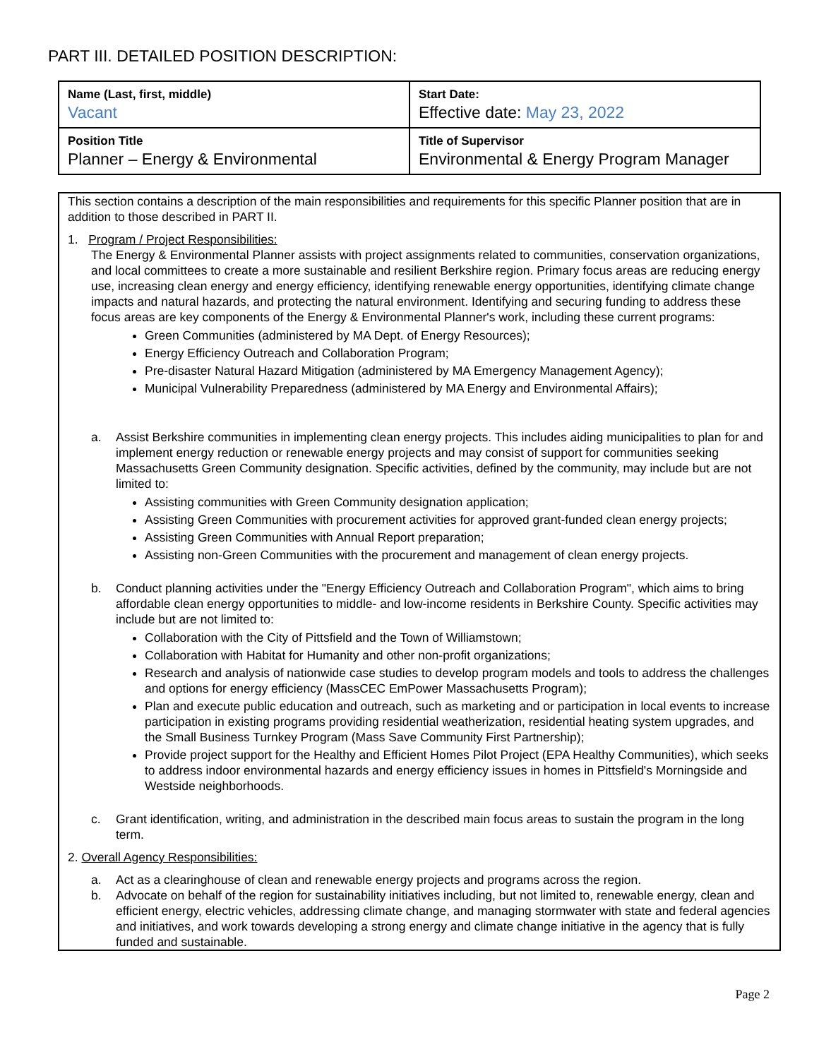PART III. DETAILED POSITION DESCRIPTION:
| Name (Last, first, middle) Vacant | Start Date: Effective date: May 23, 2022 |
| Position Title Planner – Energy & Environmental | Title of Supervisor Environmental & Energy Program Manager |
This section contains a description of the main responsibilities and requirements for this specific Planner position that are in addition to those described in PART II.
1. Program / Project Responsibilities:
The Energy & Environmental Planner assists with project assignments related to communities, conservation organizations, and local committees to create a more sustainable and resilient Berkshire region. Primary focus areas are reducing energy use, increasing clean energy and energy efficiency, identifying renewable energy opportunities, identifying climate change impacts and natural hazards, and protecting the natural environment. Identifying and securing funding to address these focus areas are key components of the Energy & Environmental Planner's work, including these current programs:
Green Communities (administered by MA Dept. of Energy Resources);
Energy Efficiency Outreach and Collaboration Program;
Pre-disaster Natural Hazard Mitigation (administered by MA Emergency Management Agency);
Municipal Vulnerability Preparedness (administered by MA Energy and Environmental Affairs);
a. Assist Berkshire communities in implementing clean energy projects. This includes aiding municipalities to plan for and implement energy reduction or renewable energy projects and may consist of support for communities seeking Massachusetts Green Community designation. Specific activities, defined by the community, may include but are not limited to:
Assisting communities with Green Community designation application;
Assisting Green Communities with procurement activities for approved grant-funded clean energy projects;
Assisting Green Communities with Annual Report preparation;
Assisting non-Green Communities with the procurement and management of clean energy projects.
b. Conduct planning activities under the "Energy Efficiency Outreach and Collaboration Program", which aims to bring affordable clean energy opportunities to middle- and low-income residents in Berkshire County. Specific activities may include but are not limited to:
Collaboration with the City of Pittsfield and the Town of Williamstown;
Collaboration with Habitat for Humanity and other non-profit organizations;
Research and analysis of nationwide case studies to develop program models and tools to address the challenges and options for energy efficiency (MassCEC EmPower Massachusetts Program);
Plan and execute public education and outreach, such as marketing and or participation in local events to increase participation in existing programs providing residential weatherization, residential heating system upgrades, and the Small Business Turnkey Program (Mass Save Community First Partnership);
Provide project support for the Healthy and Efficient Homes Pilot Project (EPA Healthy Communities), which seeks to address indoor environmental hazards and energy efficiency issues in homes in Pittsfield's Morningside and Westside neighborhoods.
c. Grant identification, writing, and administration in the described main focus areas to sustain the program in the long term.
2. Overall Agency Responsibilities:
a. Act as a clearinghouse of clean and renewable energy projects and programs across the region.
b. Advocate on behalf of the region for sustainability initiatives including, but not limited to, renewable energy, clean and efficient energy, electric vehicles, addressing climate change, and managing stormwater with state and federal agencies and initiatives, and work towards developing a strong energy and climate change initiative in the agency that is fully funded and sustainable.
Page 2